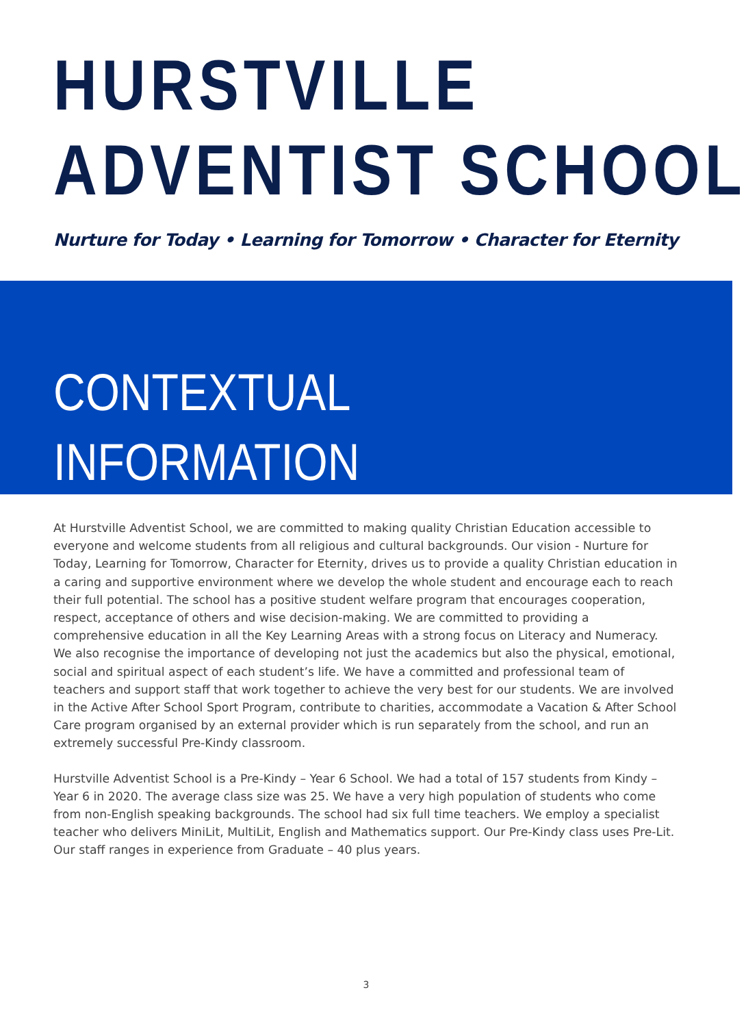HURSTVILLE
ADVENTIST SCHOOL
Nurture for Today • Learning for Tomorrow • Character for Eternity
CONTEXTUAL
INFORMATION
At Hurstville Adventist School, we are committed to making quality Christian Education accessible to everyone and welcome students from all religious and cultural backgrounds. Our vision - Nurture for Today, Learning for Tomorrow, Character for Eternity, drives us to provide a quality Christian education in a caring and supportive environment where we develop the whole student and encourage each to reach their full potential. The school has a positive student welfare program that encourages cooperation, respect, acceptance of others and wise decision-making. We are committed to providing a comprehensive education in all the Key Learning Areas with a strong focus on Literacy and Numeracy. We also recognise the importance of developing not just the academics but also the physical, emotional, social and spiritual aspect of each student’s life. We have a committed and professional team of teachers and support staff that work together to achieve the very best for our students. We are involved in the Active After School Sport Program, contribute to charities, accommodate a Vacation & After School Care program organised by an external provider which is run separately from the school, and run an extremely successful Pre-Kindy classroom.
Hurstville Adventist School is a Pre-Kindy – Year 6 School. We had a total of 157 students from Kindy – Year 6 in 2020. The average class size was 25. We have a very high population of students who come from non-English speaking backgrounds. The school had six full time teachers. We employ a specialist teacher who delivers MiniLit, MultiLit, English and Mathematics support. Our Pre-Kindy class uses Pre-Lit. Our staff ranges in experience from Graduate – 40 plus years.
3